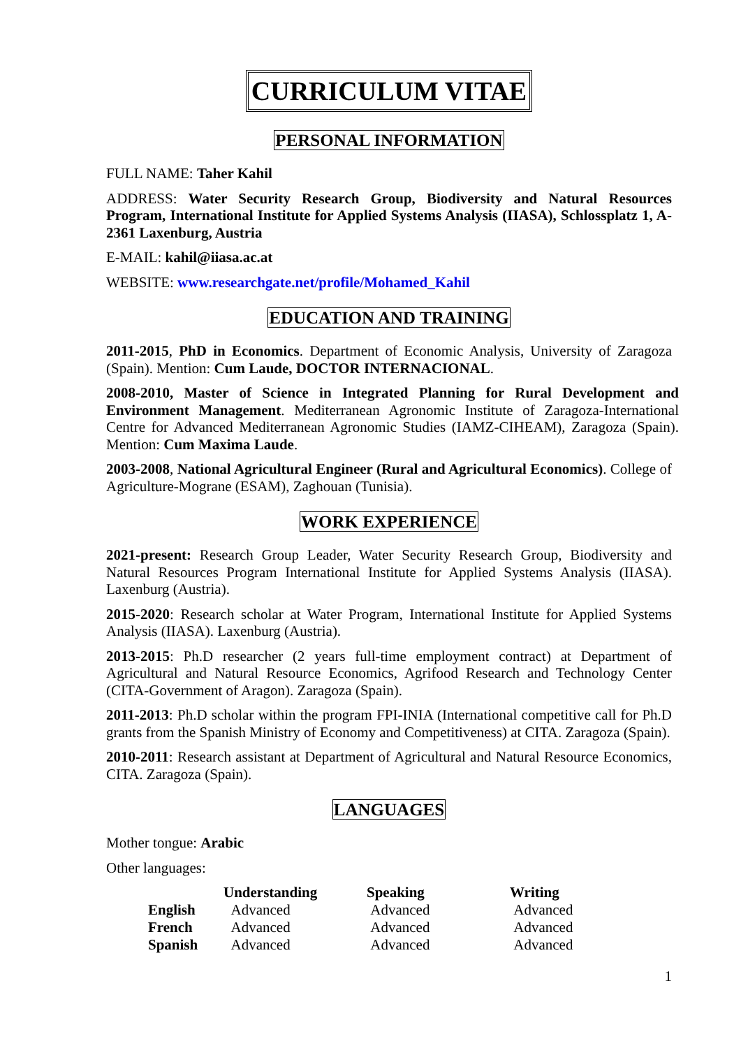CURRICULUM VITAE
PERSONAL INFORMATION
FULL NAME: Taher Kahil
ADDRESS: Water Security Research Group, Biodiversity and Natural Resources Program, International Institute for Applied Systems Analysis (IIASA), Schlossplatz 1, A-2361 Laxenburg, Austria
E-MAIL: kahil@iiasa.ac.at
WEBSITE: www.researchgate.net/profile/Mohamed_Kahil
EDUCATION AND TRAINING
2011-2015, PhD in Economics. Department of Economic Analysis, University of Zaragoza (Spain). Mention: Cum Laude, DOCTOR INTERNACIONAL.
2008-2010, Master of Science in Integrated Planning for Rural Development and Environment Management. Mediterranean Agronomic Institute of Zaragoza-International Centre for Advanced Mediterranean Agronomic Studies (IAMZ-CIHEAM), Zaragoza (Spain). Mention: Cum Maxima Laude.
2003-2008, National Agricultural Engineer (Rural and Agricultural Economics). College of Agriculture-Mograne (ESAM), Zaghouan (Tunisia).
WORK EXPERIENCE
2021-present: Research Group Leader, Water Security Research Group, Biodiversity and Natural Resources Program International Institute for Applied Systems Analysis (IIASA). Laxenburg (Austria).
2015-2020: Research scholar at Water Program, International Institute for Applied Systems Analysis (IIASA). Laxenburg (Austria).
2013-2015: Ph.D researcher (2 years full-time employment contract) at Department of Agricultural and Natural Resource Economics, Agrifood Research and Technology Center (CITA-Government of Aragon). Zaragoza (Spain).
2011-2013: Ph.D scholar within the program FPI-INIA (International competitive call for Ph.D grants from the Spanish Ministry of Economy and Competitiveness) at CITA. Zaragoza (Spain).
2010-2011: Research assistant at Department of Agricultural and Natural Resource Economics, CITA. Zaragoza (Spain).
LANGUAGES
Mother tongue: Arabic
Other languages:
| | Understanding | Speaking | Writing |
| --- | --- | --- | --- |
| English | Advanced | Advanced | Advanced |
| French | Advanced | Advanced | Advanced |
| Spanish | Advanced | Advanced | Advanced |
1